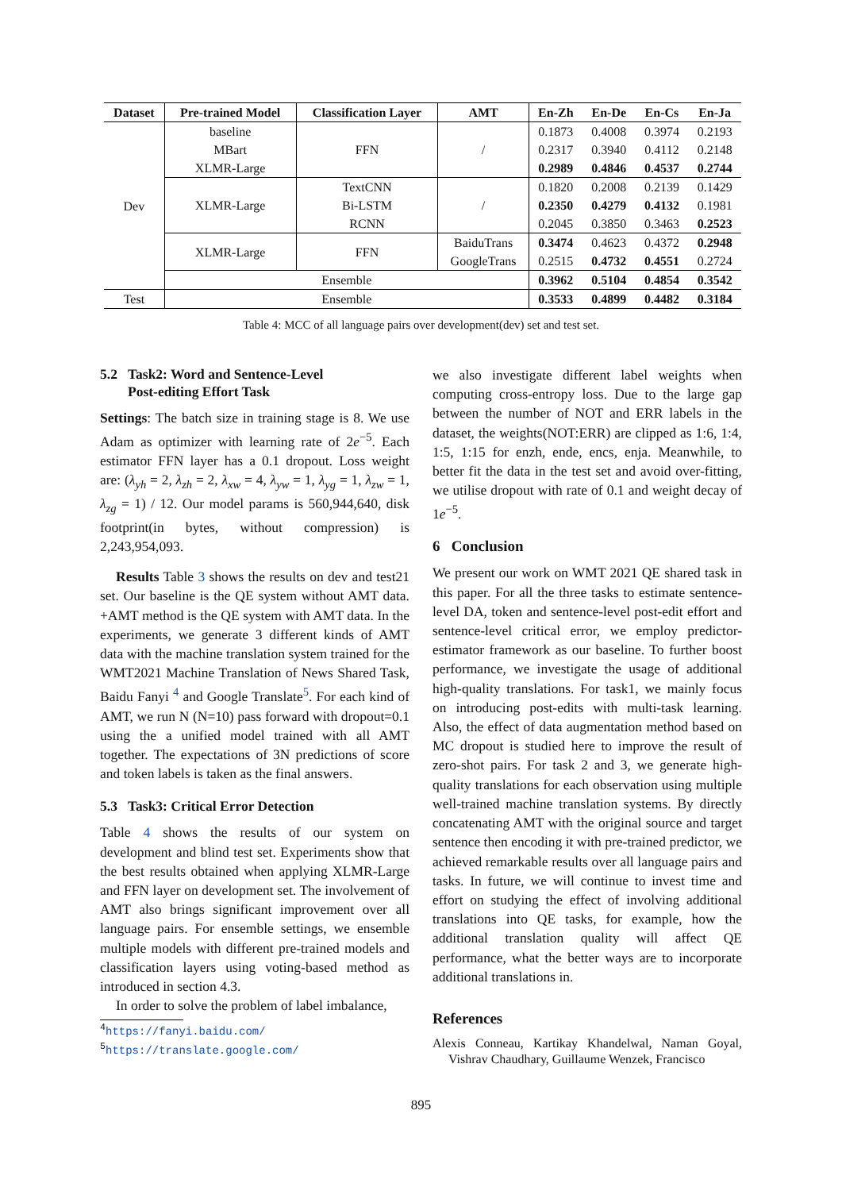| Dataset | Pre-trained Model | Classification Layer | AMT | En-Zh | En-De | En-Cs | En-Ja |
| --- | --- | --- | --- | --- | --- | --- | --- |
| Dev | baseline | FFN | / | 0.1873 | 0.4008 | 0.3974 | 0.2193 |
| | MBart | | | 0.2317 | 0.3940 | 0.4112 | 0.2148 |
| | XLMR-Large | | | 0.2989 | 0.4846 | 0.4537 | 0.2744 |
| | XLMR-Large | TextCNN | / | 0.1820 | 0.2008 | 0.2139 | 0.1429 |
| | | Bi-LSTM | | 0.2350 | 0.4279 | 0.4132 | 0.1981 |
| | | RCNN | | 0.2045 | 0.3850 | 0.3463 | 0.2523 |
| | XLMR-Large | FFN | BaiduTrans | 0.3474 | 0.4623 | 0.4372 | 0.2948 |
| | | | GoogleTrans | 0.2515 | 0.4732 | 0.4551 | 0.2724 |
| | Ensemble | | | 0.3962 | 0.5104 | 0.4854 | 0.3542 |
| Test | Ensemble | | | 0.3533 | 0.4899 | 0.4482 | 0.3184 |
Table 4: MCC of all language pairs over development(dev) set and test set.
5.2 Task2: Word and Sentence-Level
Post-editing Effort Task
Settings: The batch size in training stage is 8. We use Adam as optimizer with learning rate of 2e<sup>−5</sup>. Each estimator FFN layer has a 0.1 dropout. Loss weight are: (λ<sub>yh</sub> = 2, λ<sub>zh</sub> = 2, λ<sub>xw</sub> = 4, λ<sub>yw</sub> = 1, λ<sub>yg</sub> = 1, λ<sub>zw</sub> = 1, λ<sub>zg</sub> = 1) / 12. Our model params is 560,944,640, disk footprint(in bytes, without compression) is 2,243,954,093.
Results Table 3 shows the results on dev and test21 set. Our baseline is the QE system without AMT data. +AMT method is the QE system with AMT data. In the experiments, we generate 3 different kinds of AMT data with the machine translation system trained for the WMT2021 Machine Translation of News Shared Task, Baidu Fanyi <sup>4</sup> and Google Translate<sup>5</sup>. For each kind of AMT, we run N (N=10) pass forward with dropout=0.1 using the a unified model trained with all AMT together. The expectations of 3N predictions of score and token labels is taken as the final answers.
5.3 Task3: Critical Error Detection
Table 4 shows the results of our system on development and blind test set. Experiments show that the best results obtained when applying XLMR-Large and FFN layer on development set. The involvement of AMT also brings significant improvement over all language pairs. For ensemble settings, we ensemble multiple models with different pre-trained models and classification layers using voting-based method as introduced in section 4.3.
In order to solve the problem of label imbalance,
<sup>4</sup> https://fanyi.baidu.com/
<sup>5</sup> https://translate.google.com/
we also investigate different label weights when computing cross-entropy loss. Due to the large gap between the number of NOT and ERR labels in the dataset, the weights(NOT:ERR) are clipped as 1:6, 1:4, 1:5, 1:15 for enzh, ende, encs, enja. Meanwhile, to better fit the data in the test set and avoid over-fitting, we utilise dropout with rate of 0.1 and weight decay of 1e<sup>−5</sup>.
6 Conclusion
We present our work on WMT 2021 QE shared task in this paper. For all the three tasks to estimate sentence-level DA, token and sentence-level post-edit effort and sentence-level critical error, we employ predictor-estimator framework as our baseline. To further boost performance, we investigate the usage of additional high-quality translations. For task1, we mainly focus on introducing post-edits with multi-task learning. Also, the effect of data augmentation method based on MC dropout is studied here to improve the result of zero-shot pairs. For task 2 and 3, we generate high-quality translations for each observation using multiple well-trained machine translation systems. By directly concatenating AMT with the original source and target sentence then encoding it with pre-trained predictor, we achieved remarkable results over all language pairs and tasks. In future, we will continue to invest time and effort on studying the effect of involving additional translations into QE tasks, for example, how the additional translation quality will affect QE performance, what the better ways are to incorporate additional translations in.
References
Alexis Conneau, Kartikay Khandelwal, Naman Goyal, Vishrav Chaudhary, Guillaume Wenzek, Francisco
895